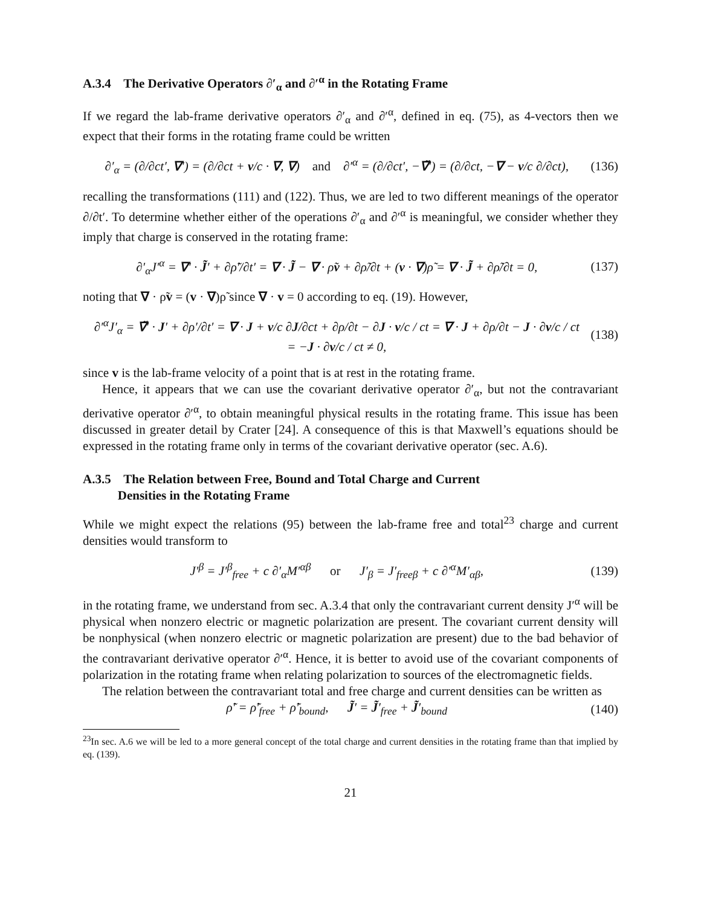A.3.4 The Derivative Operators ∂′<sub>α</sub> and ∂′<sup>α</sup> in the Rotating Frame
If we regard the lab-frame derivative operators ∂′<sub>α</sub> and ∂′<sup>α</sup>, defined in eq. (75), as 4-vectors then we expect that their forms in the rotating frame could be written
∂′<sub>α</sub> = (∂/∂ct′, ∇′) = (∂/∂ct + v/c · ∇, ∇) and ∂′<sup>α</sup> = (∂/∂ct′, −∇̃′) = (∂/∂ct, −∇ − v/c ∂/∂ct), (136)
recalling the transformations (111) and (122). Thus, we are led to two different meanings of the operator ∂/∂t′. To determine whether either of the operations ∂′<sub>α</sub> and ∂′<sup>α</sup> is meaningful, we consider whether they imply that charge is conserved in the rotating frame:
∂′<sub>α</sub>J′<sup>α</sup> = ∇′ · J̃′ + ∂ρ̃′/∂t′ = ∇ · J̃ − ∇ · ρ̃v + ∂ρ̃/∂t + (v · ∇)ρ̃ = ∇ · J̃ + ∂ρ̃/∂t = 0, (137)
noting that ∇ · ρ̃v = (v · ∇)ρ̃ since ∇ · v = 0 according to eq. (19). However,
∂′<sup>α</sup>J′<sub>α</sub> = ∇̃′ · J′ + ∂ρ′/∂t′ = ∇ · J + v/c ∂J/∂ct + ∂ρ/∂t − ∂J · v/c / ct = ∇ · J + ∂ρ/∂t − J · ∂v/c / ct
= −J · ∂v/c / ct ≠ 0, (138)
since v is the lab-frame velocity of a point that is at rest in the rotating frame.
Hence, it appears that we can use the covariant derivative operator ∂′<sub>α</sub>, but not the contravariant derivative operator ∂′<sup>α</sup>, to obtain meaningful physical results in the rotating frame. This issue has been discussed in greater detail by Crater [24]. A consequence of this is that Maxwell’s equations should be expressed in the rotating frame only in terms of the covariant derivative operator (sec. A.6).
A.3.5 The Relation between Free, Bound and Total Charge and Current
Densities in the Rotating Frame
While we might expect the relations (95) between the lab-frame free and total<sup>23</sup> charge and current densities would transform to
J′<sup>β</sup> = J′<sup>β</sup><sub>free</sub> + c ∂′<sub>α</sub>M′<sup>αβ</sup> or J′<sub>β</sub> = J′<sub>freeβ</sub> + c ∂′<sup>α</sup>M′<sub>αβ</sub>, (139)
in the rotating frame, we understand from sec. A.3.4 that only the contravariant current density J′<sup>α</sup> will be physical when nonzero electric or magnetic polarization are present. The covariant current density will be nonphysical (when nonzero electric or magnetic polarization are present) due to the bad behavior of the contravariant derivative operator ∂′<sup>α</sup>. Hence, it is better to avoid use of the covariant components of polarization in the rotating frame when relating polarization to sources of the electromagnetic fields.
The relation between the contravariant total and free charge and current densities can be written as
ρ̃′ = ρ̃′<sub>free</sub> + ρ̃′<sub>bound</sub>, J̃′ = J̃′<sub>free</sub> + J̃′<sub>bound</sub> (140)
<sup>23</sup> In sec. A.6 we will be led to a more general concept of the total charge and current densities in the rotating frame than that implied by eq. (139).
21